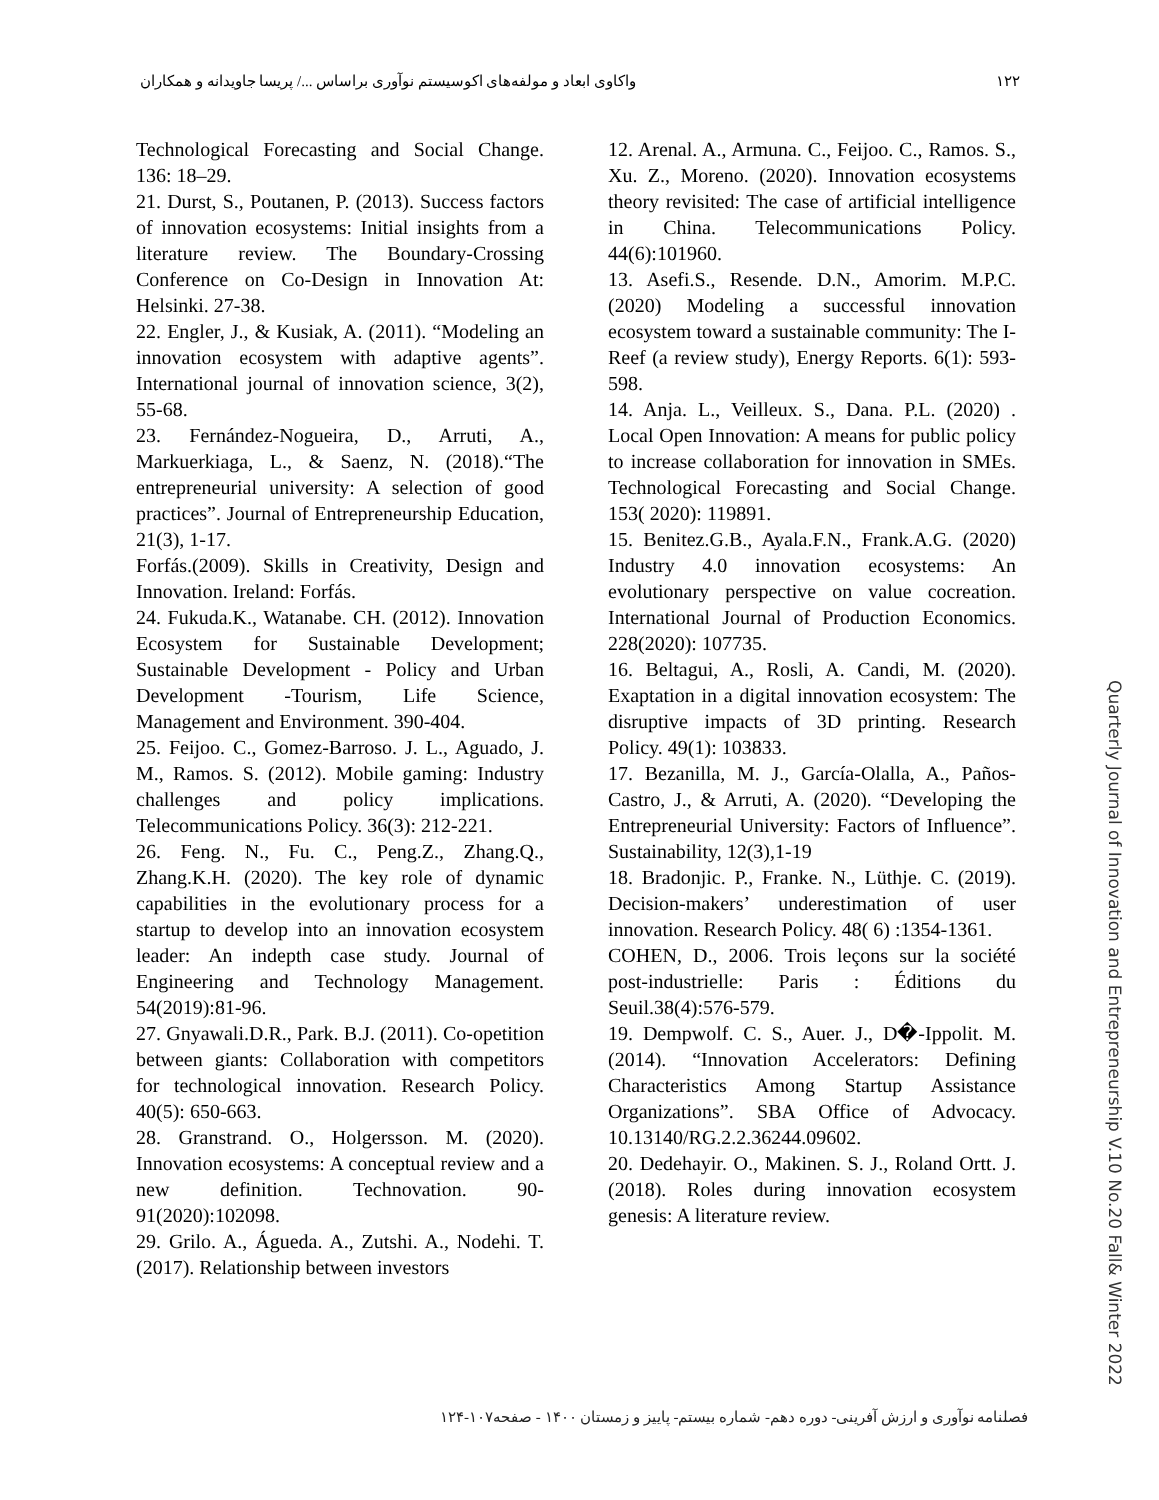۱۲۲ واکاوی ابعاد و مولفه‌های اکوسیستم نوآوری براساس .../ پریسا جاویدانه و همکاران
12. Arenal. A., Armuna. C., Feijoo. C., Ramos. S., Xu. Z., Moreno. (2020). Innovation ecosystems theory revisited: The case of artificial intelligence in China. Telecommunications Policy. 44(6):101960.
13. Asefi.S., Resende. D.N., Amorim. M.P.C. (2020) Modeling a successful innovation ecosystem toward a sustainable community: The I-Reef (a review study), Energy Reports. 6(1): 593-598.
14. Anja. L., Veilleux. S., Dana. P.L. (2020) . Local Open Innovation: A means for public policy to increase collaboration for innovation in SMEs. Technological Forecasting and Social Change. 153( 2020): 119891.
15. Benitez.G.B., Ayala.F.N., Frank.A.G. (2020) Industry 4.0 innovation ecosystems: An evolutionary perspective on value cocreation. International Journal of Production Economics. 228(2020): 107735.
16. Beltagui, A., Rosli, A. Candi, M. (2020). Exaptation in a digital innovation ecosystem: The disruptive impacts of 3D printing. Research Policy. 49(1): 103833.
17. Bezanilla, M. J., García-Olalla, A., Paños-Castro, J., & Arruti, A. (2020). “Developing the Entrepreneurial University: Factors of Influence”. Sustainability, 12(3),1-19
18. Bradonjic. P., Franke. N., Lüthje. C. (2019). Decision-makers’ underestimation of user innovation. Research Policy. 48( 6) :1354-1361.
COHEN, D., 2006. Trois leçons sur la société post-industrielle: Paris : Éditions du Seuil.38(4):576-579.
19. Dempwolf. C. S., Auer. J., D�-Ippolit. M. (2014). “Innovation Accelerators: Defining Characteristics Among Startup Assistance Organizations”. SBA Office of Advocacy. 10.13140/RG.2.2.36244.09602.
20. Dedehayir. O., Makinen. S. J., Roland Ortt. J. (2018). Roles during innovation ecosystem genesis: A literature review.
Technological Forecasting and Social Change. 136: 18–29.
21. Durst, S., Poutanen, P. (2013). Success factors of innovation ecosystems: Initial insights from a literature review. The Boundary-Crossing Conference on Co-Design in Innovation At: Helsinki. 27-38.
22. Engler, J., & Kusiak, A. (2011). “Modeling an innovation ecosystem with adaptive agents”. International journal of innovation science, 3(2), 55-68.
23. Fernández-Nogueira, D., Arruti, A., Markuerkiaga, L., & Saenz, N. (2018).“The entrepreneurial university: A selection of good practices”. Journal of Entrepreneurship Education, 21(3), 1-17.
Forfás.(2009). Skills in Creativity, Design and Innovation. Ireland: Forfás.
24. Fukuda.K., Watanabe. CH. (2012). Innovation Ecosystem for Sustainable Development; Sustainable Development - Policy and Urban Development -Tourism, Life Science, Management and Environment. 390-404.
25. Feijoo. C., Gomez-Barroso. J. L., Aguado, J. M., Ramos. S. (2012). Mobile gaming: Industry challenges and policy implications. Telecommunications Policy. 36(3): 212-221.
26. Feng. N., Fu. C., Peng.Z., Zhang.Q., Zhang.K.H. (2020). The key role of dynamic capabilities in the evolutionary process for a startup to develop into an innovation ecosystem leader: An indepth case study. Journal of Engineering and Technology Management. 54(2019):81-96.
27. Gnyawali.D.R., Park. B.J. (2011). Co-opetition between giants: Collaboration with competitors for technological innovation. Research Policy. 40(5): 650-663.
28. Granstrand. O., Holgersson. M. (2020). Innovation ecosystems: A conceptual review and a new definition. Technovation. 90-91(2020):102098.
29. Grilo. A., Águeda. A., Zutshi. A., Nodehi. T. (2017). Relationship between investors
Quarterly Journal of Innovation and Entrepreneurship V.10 No.20 Fall& Winter 2022
فصلنامه نوآوری و ارزش آفرینی- دوره دهم- شماره بیستم- پاییز و زمستان ۱۴۰۰ - صفحه۱۰۷-۱۲۴